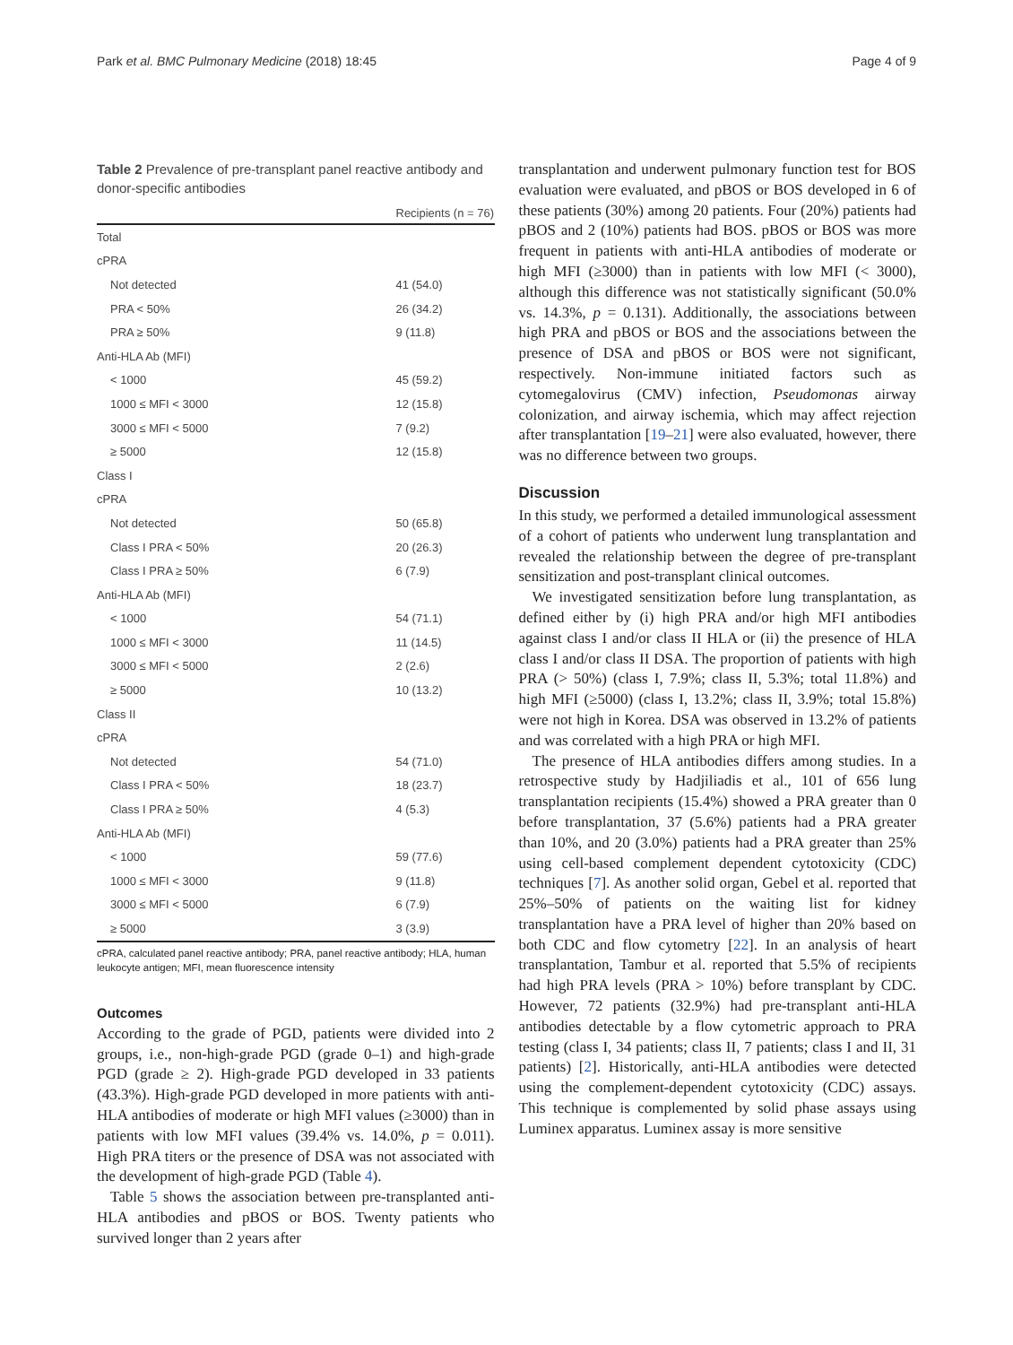Park et al. BMC Pulmonary Medicine (2018) 18:45 Page 4 of 9
Table 2 Prevalence of pre-transplant panel reactive antibody and donor-specific antibodies
| | Recipients (n = 76) |
| --- | --- |
| Total | |
| cPRA | |
| Not detected | 41 (54.0) |
| PRA < 50% | 26 (34.2) |
| PRA ≥ 50% | 9 (11.8) |
| Anti-HLA Ab (MFI) | |
| < 1000 | 45 (59.2) |
| 1000 ≤ MFI < 3000 | 12 (15.8) |
| 3000 ≤ MFI < 5000 | 7 (9.2) |
| ≥ 5000 | 12 (15.8) |
| Class I | |
| cPRA | |
| Not detected | 50 (65.8) |
| Class I PRA < 50% | 20 (26.3) |
| Class I PRA ≥ 50% | 6 (7.9) |
| Anti-HLA Ab (MFI) | |
| < 1000 | 54 (71.1) |
| 1000 ≤ MFI < 3000 | 11 (14.5) |
| 3000 ≤ MFI < 5000 | 2 (2.6) |
| ≥ 5000 | 10 (13.2) |
| Class II | |
| cPRA | |
| Not detected | 54 (71.0) |
| Class I PRA < 50% | 18 (23.7) |
| Class I PRA ≥ 50% | 4 (5.3) |
| Anti-HLA Ab (MFI) | |
| < 1000 | 59 (77.6) |
| 1000 ≤ MFI < 3000 | 9 (11.8) |
| 3000 ≤ MFI < 5000 | 6 (7.9) |
| ≥ 5000 | 3 (3.9) |
cPRA, calculated panel reactive antibody; PRA, panel reactive antibody; HLA, human leukocyte antigen; MFI, mean fluorescence intensity
Outcomes
According to the grade of PGD, patients were divided into 2 groups, i.e., non-high-grade PGD (grade 0–1) and high-grade PGD (grade ≥ 2). High-grade PGD developed in 33 patients (43.3%). High-grade PGD developed in more patients with anti-HLA antibodies of moderate or high MFI values (≥3000) than in patients with low MFI values (39.4% vs. 14.0%, p = 0.011). High PRA titers or the presence of DSA was not associated with the development of high-grade PGD (Table 4).
Table 5 shows the association between pre-transplanted anti-HLA antibodies and pBOS or BOS. Twenty patients who survived longer than 2 years after
transplantation and underwent pulmonary function test for BOS evaluation were evaluated, and pBOS or BOS developed in 6 of these patients (30%) among 20 patients. Four (20%) patients had pBOS and 2 (10%) patients had BOS. pBOS or BOS was more frequent in patients with anti-HLA antibodies of moderate or high MFI (≥3000) than in patients with low MFI (< 3000), although this difference was not statistically significant (50.0% vs. 14.3%, p = 0.131). Additionally, the associations between high PRA and pBOS or BOS and the associations between the presence of DSA and pBOS or BOS were not significant, respectively. Non-immune initiated factors such as cytomegalovirus (CMV) infection, Pseudomonas airway colonization, and airway ischemia, which may affect rejection after transplantation [19–21] were also evaluated, however, there was no difference between two groups.
Discussion
In this study, we performed a detailed immunological assessment of a cohort of patients who underwent lung transplantation and revealed the relationship between the degree of pre-transplant sensitization and post-transplant clinical outcomes.
We investigated sensitization before lung transplantation, as defined either by (i) high PRA and/or high MFI antibodies against class I and/or class II HLA or (ii) the presence of HLA class I and/or class II DSA. The proportion of patients with high PRA (> 50%) (class I, 7.9%; class II, 5.3%; total 11.8%) and high MFI (≥5000) (class I, 13.2%; class II, 3.9%; total 15.8%) were not high in Korea. DSA was observed in 13.2% of patients and was correlated with a high PRA or high MFI.
The presence of HLA antibodies differs among studies. In a retrospective study by Hadjiliadis et al., 101 of 656 lung transplantation recipients (15.4%) showed a PRA greater than 0 before transplantation, 37 (5.6%) patients had a PRA greater than 10%, and 20 (3.0%) patients had a PRA greater than 25% using cell-based complement dependent cytotoxicity (CDC) techniques [7]. As another solid organ, Gebel et al. reported that 25%–50% of patients on the waiting list for kidney transplantation have a PRA level of higher than 20% based on both CDC and flow cytometry [22]. In an analysis of heart transplantation, Tambur et al. reported that 5.5% of recipients had high PRA levels (PRA > 10%) before transplant by CDC. However, 72 patients (32.9%) had pre-transplant anti-HLA antibodies detectable by a flow cytometric approach to PRA testing (class I, 34 patients; class II, 7 patients; class I and II, 31 patients) [2]. Historically, anti-HLA antibodies were detected using the complement-dependent cytotoxicity (CDC) assays. This technique is complemented by solid phase assays using Luminex apparatus. Luminex assay is more sensitive